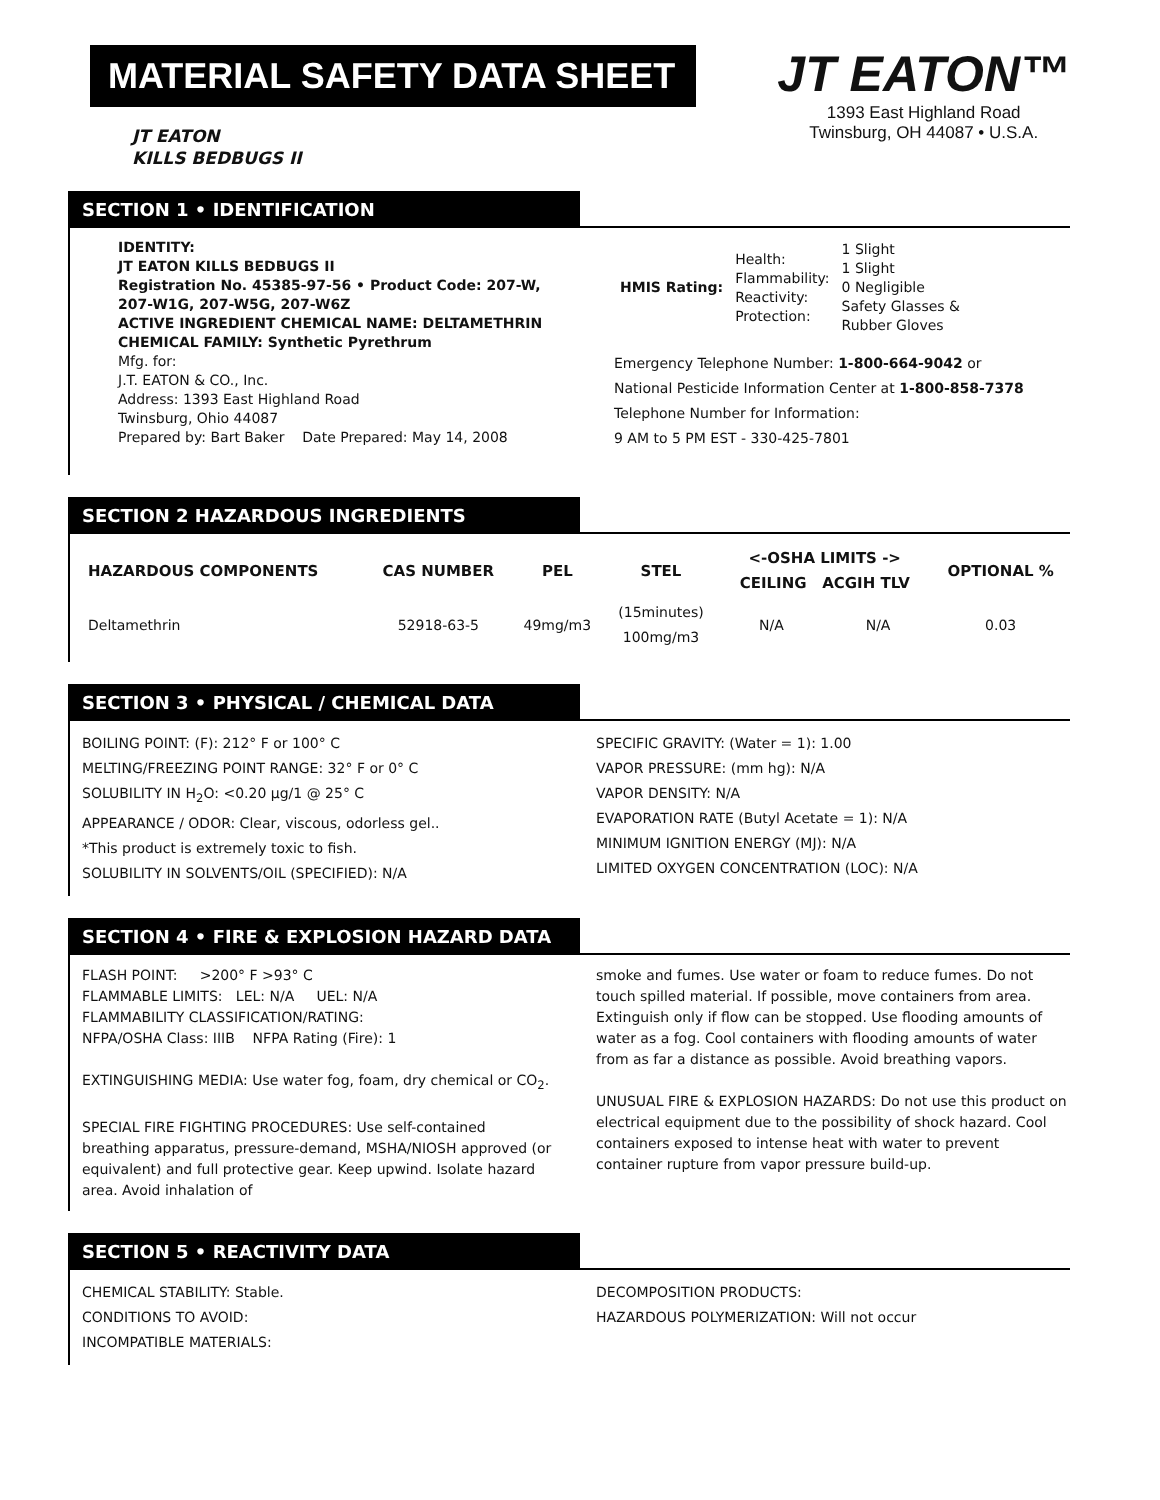MATERIAL SAFETY DATA SHEET
JT EATON
KILLS BEDBUGS II
JT EATON™
1393 East Highland Road
Twinsburg, OH 44087 • U.S.A.
SECTION 1 • IDENTIFICATION
IDENTITY:
JT EATON KILLS BEDBUGS II
Registration No. 45385-97-56 • Product Code: 207-W, 207-W1G, 207-W5G, 207-W6Z
ACTIVE INGREDIENT CHEMICAL NAME: DELTAMETHRIN
CHEMICAL FAMILY: Synthetic Pyrethrum
Mfg. for:
J.T. EATON & CO., Inc.
Address: 1393 East Highland Road
Twinsburg, Ohio 44087
Prepared by: Bart Baker Date Prepared: May 14, 2008
| HMIS Rating: | Health: Flammability: Reactivity: Protection: | 1 Slight 1 Slight 0 Negligible Safety Glasses & Rubber Gloves |
Emergency Telephone Number: 1-800-664-9042 or
National Pesticide Information Center at 1-800-858-7378
Telephone Number for Information:
9 AM to 5 PM EST - 330-425-7801
SECTION 2 HAZARDOUS INGREDIENTS
| HAZARDOUS COMPONENTS | CAS NUMBER | PEL | STEL | <-OSHA LIMITS -> CEILING ACGIH TLV | | OPTIONAL % |
| --- | --- | --- | --- | --- | --- | --- |
| Deltamethrin | 52918-63-5 | 49mg/m3 | (15minutes) 100mg/m3 | N/A | N/A | 0.03 |
SECTION 3 • PHYSICAL / CHEMICAL DATA
BOILING POINT: (F): 212° F or 100° C
MELTING/FREEZING POINT RANGE: 32° F or 0° C
SOLUBILITY IN H<sub>2</sub>O: <0.20 µg/1 @ 25° C
APPEARANCE / ODOR: Clear, viscous, odorless gel..
*This product is extremely toxic to fish.
SOLUBILITY IN SOLVENTS/OIL (SPECIFIED): N/A
SPECIFIC GRAVITY: (Water = 1): 1.00
VAPOR PRESSURE: (mm hg): N/A
VAPOR DENSITY: N/A
EVAPORATION RATE (Butyl Acetate = 1): N/A
MINIMUM IGNITION ENERGY (MJ): N/A
LIMITED OXYGEN CONCENTRATION (LOC): N/A
SECTION 4 • FIRE & EXPLOSION HAZARD DATA
FLASH POINT: >200° F >93° C
FLAMMABLE LIMITS: LEL: N/A UEL: N/A
FLAMMABILITY CLASSIFICATION/RATING:
NFPA/OSHA Class: IIIB NFPA Rating (Fire): 1
EXTINGUISHING MEDIA: Use water fog, foam, dry chemical or CO<sub>2</sub>.
SPECIAL FIRE FIGHTING PROCEDURES: Use self-contained breathing apparatus, pressure-demand, MSHA/NIOSH approved (or equivalent) and full protective gear. Keep upwind. Isolate hazard area. Avoid inhalation of
smoke and fumes. Use water or foam to reduce fumes. Do not touch spilled material. If possible, move containers from area. Extinguish only if flow can be stopped. Use flooding amounts of water as a fog. Cool containers with flooding amounts of water from as far a distance as possible. Avoid breathing vapors.
UNUSUAL FIRE & EXPLOSION HAZARDS: Do not use this product on electrical equipment due to the possibility of shock hazard. Cool containers exposed to intense heat with water to prevent container rupture from vapor pressure build-up.
SECTION 5 • REACTIVITY DATA
CHEMICAL STABILITY: Stable.
CONDITIONS TO AVOID:
INCOMPATIBLE MATERIALS:
DECOMPOSITION PRODUCTS:
HAZARDOUS POLYMERIZATION: Will not occur